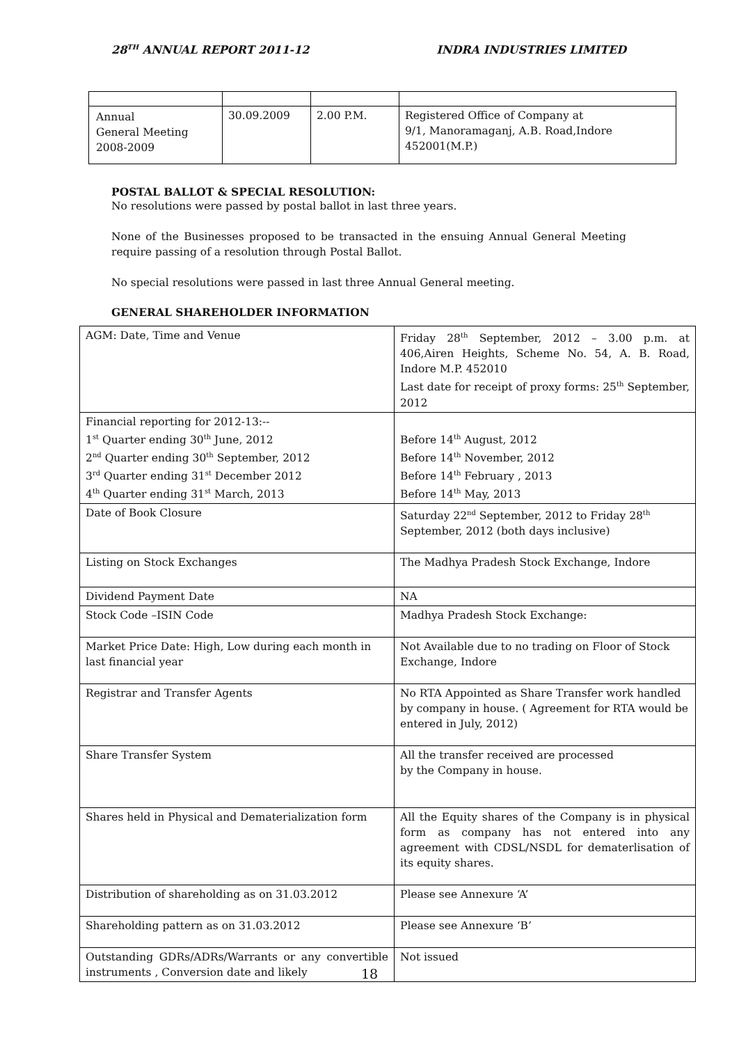28<sup>TH</sup> ANNUAL REPORT 2011-12 INDRA INDUSTRIES LIMITED
| Annual General Meeting 2008-2009 | 30.09.2009 | 2.00 P.M. | Registered Office of Company at 9/1, Manoramaganj, A.B. Road,Indore 452001(M.P.) |
POSTAL BALLOT & SPECIAL RESOLUTION:
No resolutions were passed by postal ballot in last three years.
None of the Businesses proposed to be transacted in the ensuing Annual General Meeting require passing of a resolution through Postal Ballot.
No special resolutions were passed in last three Annual General meeting.
GENERAL SHAREHOLDER INFORMATION
| AGM: Date, Time and Venue | Friday 28<sup>th</sup> September, 2012 – 3.00 p.m. at 406,Airen Heights, Scheme No. 54, A. B. Road, Indore M.P. 452010 Last date for receipt of proxy forms: 25<sup>th</sup> September, 2012 |
| Financial reporting for 2012-13:-- 1<sup>st</sup> Quarter ending 30<sup>th</sup> June, 2012 2<sup>nd</sup> Quarter ending 30<sup>th</sup> September, 2012 3<sup>rd</sup> Quarter ending 31<sup>st</sup> December 2012 4<sup>th</sup> Quarter ending 31<sup>st</sup> March, 2013 | Before 14<sup>th</sup> August, 2012 Before 14<sup>th</sup> November, 2012 Before 14<sup>th</sup> February , 2013 Before 14<sup>th</sup> May, 2013 |
| Date of Book Closure | Saturday 22<sup>nd</sup> September, 2012 to Friday 28<sup>th</sup> September, 2012 (both days inclusive) |
| Listing on Stock Exchanges | The Madhya Pradesh Stock Exchange, Indore |
| Dividend Payment Date | NA |
| Stock Code –ISIN Code | Madhya Pradesh Stock Exchange: |
| Market Price Date: High, Low during each month in last financial year | Not Available due to no trading on Floor of Stock Exchange, Indore |
| Registrar and Transfer Agents | No RTA Appointed as Share Transfer work handled by company in house. ( Agreement for RTA would be entered in July, 2012) |
| Share Transfer System | All the transfer received are processed by the Company in house. |
| Shares held in Physical and Dematerialization form | All the Equity shares of the Company is in physical form as company has not entered into any agreement with CDSL/NSDL for dematerlisation of its equity shares. |
| Distribution of shareholding as on 31.03.2012 | Please see Annexure ‘A’ |
| Shareholding pattern as on 31.03.2012 | Please see Annexure ‘B’ |
| Outstanding GDRs/ADRs/Warrants or any convertible instruments , Conversion date and likely | Not issued |
18